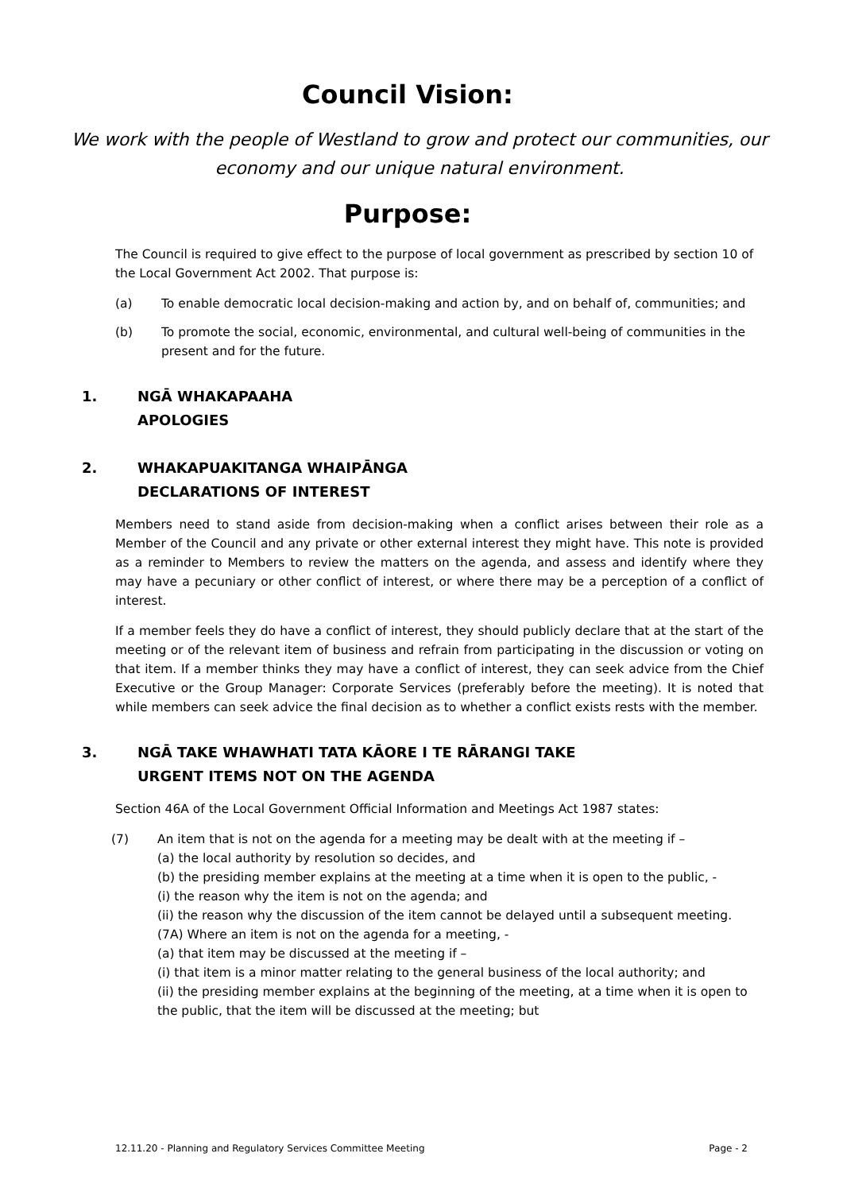Council Vision:
We work with the people of Westland to grow and protect our communities, our economy and our unique natural environment.
Purpose:
The Council is required to give effect to the purpose of local government as prescribed by section 10 of the Local Government Act 2002. That purpose is:
(a) To enable democratic local decision-making and action by, and on behalf of, communities; and
(b) To promote the social, economic, environmental, and cultural well-being of communities in the present and for the future.
1. NGĀ WHAKAPAAHA
APOLOGIES
2. WHAKAPUAKITANGA WHAIPĀNGA
DECLARATIONS OF INTEREST
Members need to stand aside from decision-making when a conflict arises between their role as a Member of the Council and any private or other external interest they might have. This note is provided as a reminder to Members to review the matters on the agenda, and assess and identify where they may have a pecuniary or other conflict of interest, or where there may be a perception of a conflict of interest.
If a member feels they do have a conflict of interest, they should publicly declare that at the start of the meeting or of the relevant item of business and refrain from participating in the discussion or voting on that item. If a member thinks they may have a conflict of interest, they can seek advice from the Chief Executive or the Group Manager: Corporate Services (preferably before the meeting). It is noted that while members can seek advice the final decision as to whether a conflict exists rests with the member.
3. NGĀ TAKE WHAWHATI TATA KĀORE I TE RĀRANGI TAKE
URGENT ITEMS NOT ON THE AGENDA
Section 46A of the Local Government Official Information and Meetings Act 1987 states:
(7) An item that is not on the agenda for a meeting may be dealt with at the meeting if –
(a) the local authority by resolution so decides, and
(b) the presiding member explains at the meeting at a time when it is open to the public, -
(i) the reason why the item is not on the agenda; and
(ii) the reason why the discussion of the item cannot be delayed until a subsequent meeting.
(7A) Where an item is not on the agenda for a meeting, -
(a) that item may be discussed at the meeting if –
(i) that item is a minor matter relating to the general business of the local authority; and
(ii) the presiding member explains at the beginning of the meeting, at a time when it is open to the public, that the item will be discussed at the meeting; but
12.11.20 - Planning and Regulatory Services Committee Meeting Page - 2